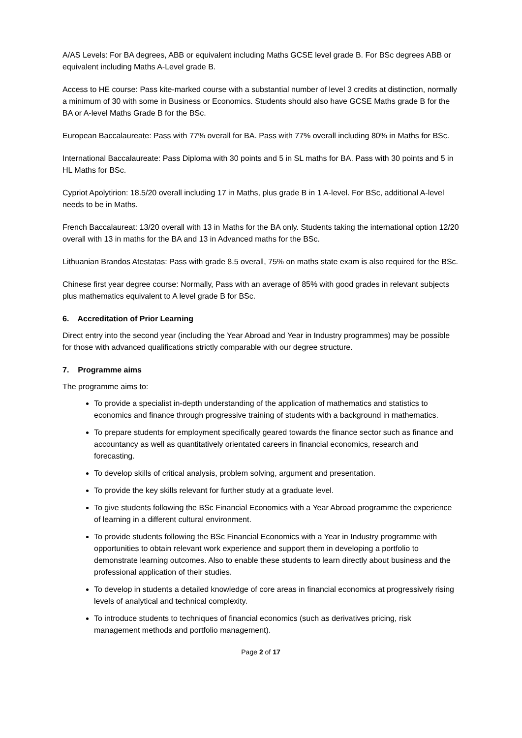A/AS Levels: For BA degrees, ABB or equivalent including Maths GCSE level grade B. For BSc degrees ABB or equivalent including Maths A-Level grade B.
Access to HE course: Pass kite-marked course with a substantial number of level 3 credits at distinction, normally a minimum of 30 with some in Business or Economics. Students should also have GCSE Maths grade B for the BA or A-level Maths Grade B for the BSc.
European Baccalaureate: Pass with 77% overall for BA. Pass with 77% overall including 80% in Maths for BSc.
International Baccalaureate: Pass Diploma with 30 points and 5 in SL maths for BA. Pass with 30 points and 5 in HL Maths for BSc.
Cypriot Apolytirion: 18.5/20 overall including 17 in Maths, plus grade B in 1 A-level. For BSc, additional A-level needs to be in Maths.
French Baccalaureat: 13/20 overall with 13 in Maths for the BA only. Students taking the international option 12/20 overall with 13 in maths for the BA and 13 in Advanced maths for the BSc.
Lithuanian Brandos Atestatas: Pass with grade 8.5 overall, 75% on maths state exam is also required for the BSc.
Chinese first year degree course: Normally, Pass with an average of 85% with good grades in relevant subjects plus mathematics equivalent to A level grade B for BSc.
6. Accreditation of Prior Learning
Direct entry into the second year (including the Year Abroad and Year in Industry programmes) may be possible for those with advanced qualifications strictly comparable with our degree structure.
7. Programme aims
The programme aims to:
To provide a specialist in-depth understanding of the application of mathematics and statistics to economics and finance through progressive training of students with a background in mathematics.
To prepare students for employment specifically geared towards the finance sector such as finance and accountancy as well as quantitatively orientated careers in financial economics, research and forecasting.
To develop skills of critical analysis, problem solving, argument and presentation.
To provide the key skills relevant for further study at a graduate level.
To give students following the BSc Financial Economics with a Year Abroad programme the experience of learning in a different cultural environment.
To provide students following the BSc Financial Economics with a Year in Industry programme with opportunities to obtain relevant work experience and support them in developing a portfolio to demonstrate learning outcomes. Also to enable these students to learn directly about business and the professional application of their studies.
To develop in students a detailed knowledge of core areas in financial economics at progressively rising levels of analytical and technical complexity.
To introduce students to techniques of financial economics (such as derivatives pricing, risk management methods and portfolio management).
Page 2 of 17